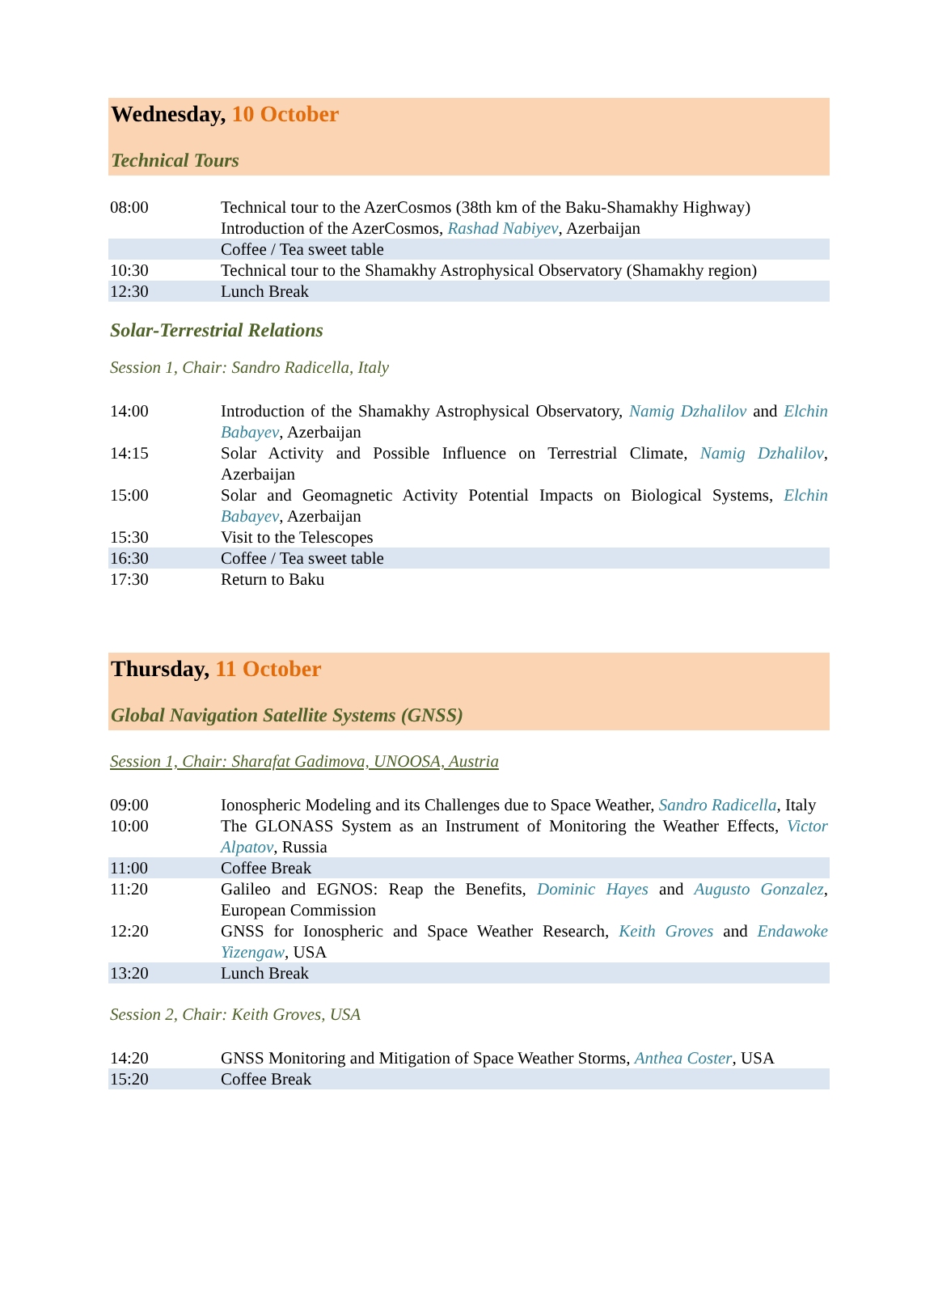Wednesday, 10 October
Technical Tours
| 08:00 | Technical tour to the AzerCosmos (38th km of the Baku-Shamakhy Highway) Introduction of the AzerCosmos, Rashad Nabiyev , Azerbaijan |
| | Coffee / Tea sweet table |
| 10:30 | Technical tour to the Shamakhy Astrophysical Observatory (Shamakhy region) |
| 12:30 | Lunch Break |
Solar-Terrestrial Relations
Session 1, Chair: Sandro Radicella, Italy
| 14:00 | Introduction of the Shamakhy Astrophysical Observatory, Namig Dzhalilov and Elchin Babayev , Azerbaijan |
| 14:15 | Solar Activity and Possible Influence on Terrestrial Climate, Namig Dzhalilov , Azerbaijan |
| 15:00 | Solar and Geomagnetic Activity Potential Impacts on Biological Systems, Elchin Babayev , Azerbaijan |
| 15:30 | Visit to the Telescopes |
| 16:30 | Coffee / Tea sweet table |
| 17:30 | Return to Baku |
Thursday, 11 October
Global Navigation Satellite Systems (GNSS)
Session 1, Chair: Sharafat Gadimova, UNOOSA, Austria
| 09:00 | Ionospheric Modeling and its Challenges due to Space Weather, Sandro Radicella , Italy |
| 10:00 | The GLONASS System as an Instrument of Monitoring the Weather Effects, Victor Alpatov , Russia |
| 11:00 | Coffee Break |
| 11:20 | Galileo and EGNOS: Reap the Benefits, Dominic Hayes and Augusto Gonzalez , European Commission |
| 12:20 | GNSS for Ionospheric and Space Weather Research, Keith Groves and Endawoke Yizengaw , USA |
| 13:20 | Lunch Break |
Session 2, Chair: Keith Groves, USA
| 14:20 | GNSS Monitoring and Mitigation of Space Weather Storms, Anthea Coster , USA |
| 15:20 | Coffee Break |